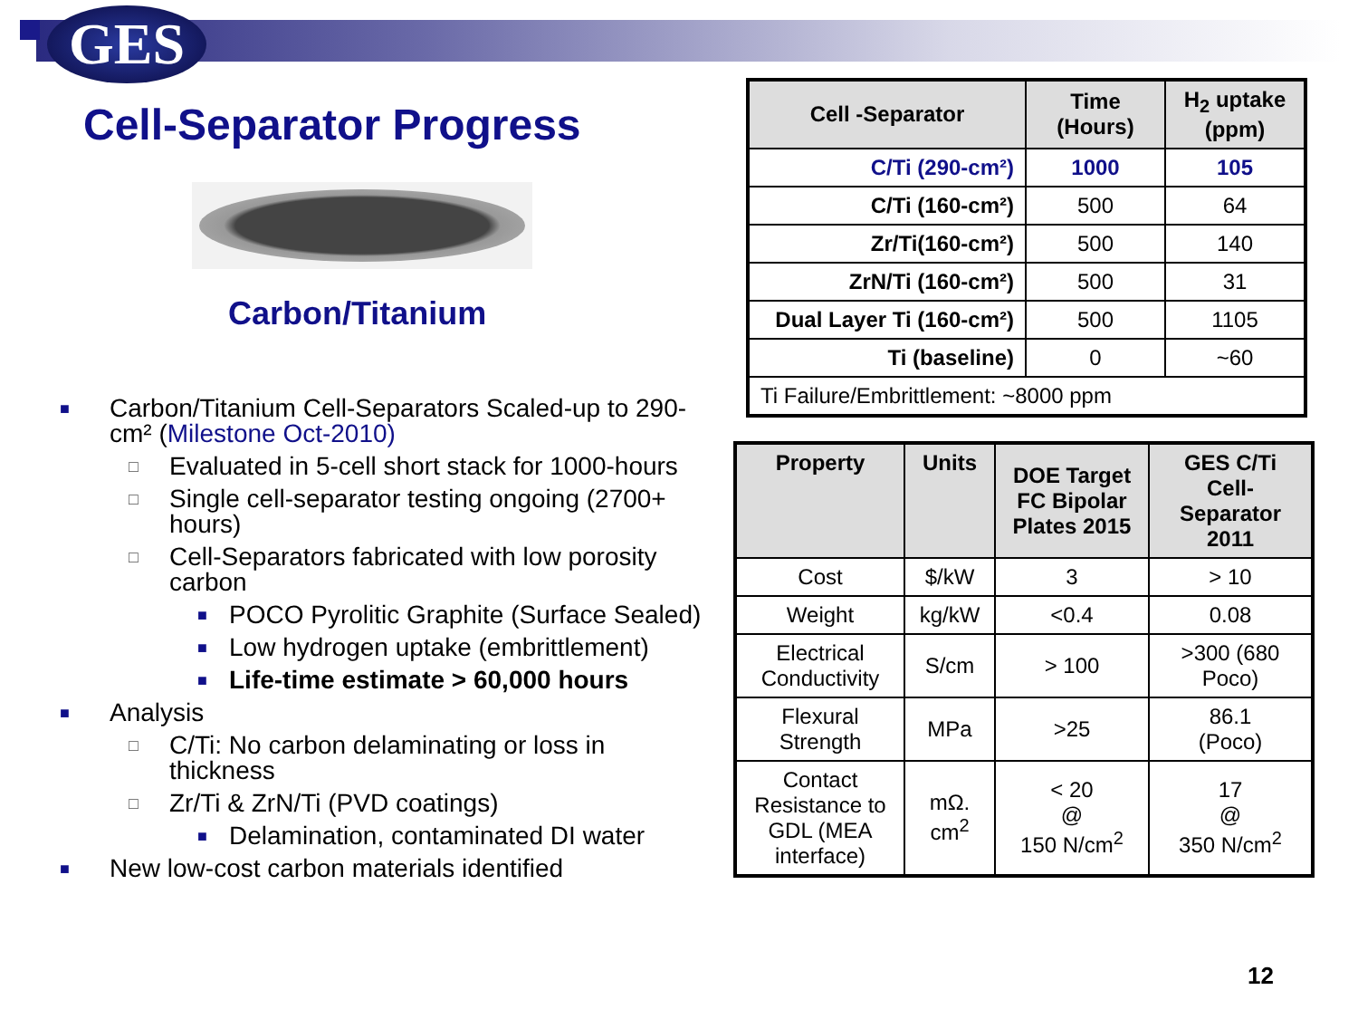GES
Cell-Separator Progress
Carbon/Titanium
■ Carbon/Titanium Cell-Separators Scaled-up to 290-cm² (Milestone Oct-2010)
□ Evaluated in 5-cell short stack for 1000-hours
□ Single cell-separator testing ongoing (2700+ hours)
□ Cell-Separators fabricated with low porosity carbon
■ POCO Pyrolitic Graphite (Surface Sealed)
■ Low hydrogen uptake (embrittlement)
■ Life-time estimate > 60,000 hours
■ Analysis
□ C/Ti: No carbon delaminating or loss in thickness
□ Zr/Ti & ZrN/Ti (PVD coatings)
■ Delamination, contaminated DI water
■ New low-cost carbon materials identified
| Cell -Separator | Time (Hours) | H<sub>2</sub> uptake (ppm) |
| --- | --- | --- |
| C/Ti (290-cm²) | 1000 | 105 |
| C/Ti (160-cm²) | 500 | 64 |
| Zr/Ti(160-cm²) | 500 | 140 |
| ZrN/Ti (160-cm²) | 500 | 31 |
| Dual Layer Ti (160-cm²) | 500 | 1105 |
| Ti (baseline) | 0 | ~60 |
| Ti Failure/Embrittlement: ~8000 ppm | | |
| Property | Units | DOE Target FC Bipolar Plates 2015 | GES C/Ti Cell-Separator 2011 |
| --- | --- | --- | --- |
| Cost | $/kW | 3 | > 10 |
| Weight | kg/kW | <0.4 | 0.08 |
| Electrical Conductivity | S/cm | > 100 | >300 (680 Poco) |
| Flexural Strength | MPa | >25 | 86.1 (Poco) |
| Contact Resistance to GDL (MEA interface) | mΩ. cm<sup>2</sup> | < 20 @ 150 N/cm<sup>2</sup> | 17 @ 350 N/cm<sup>2</sup> |
12